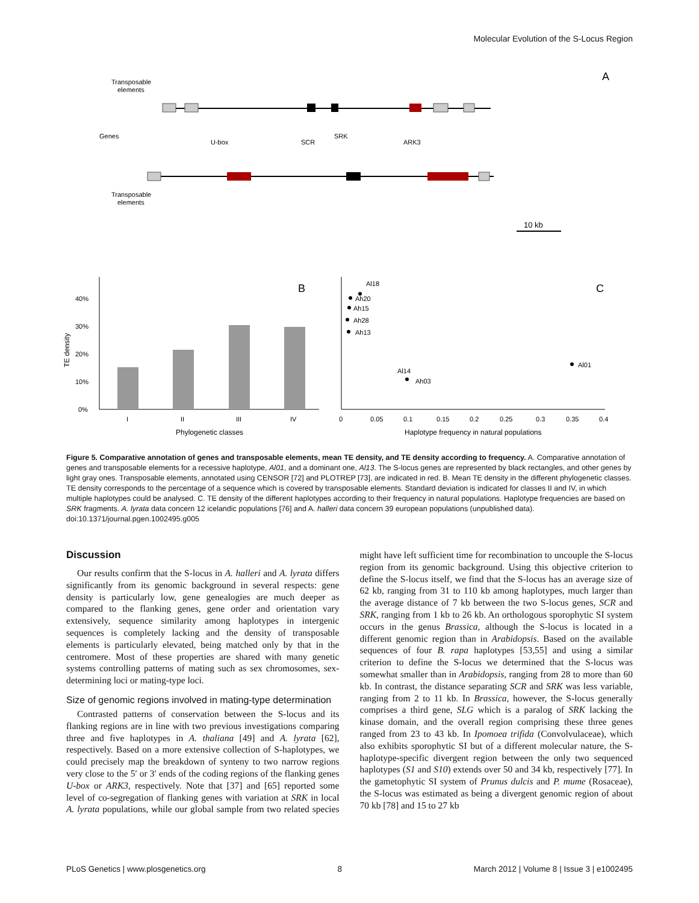Molecular Evolution of the S-Locus Region
A
Transposable
elements
Genes
Transposable
elements
10 kb
SCR
SRK
ARK3
U-box
B
C
40%
30%
20%
10%
0%
I
II
III
IV
Phylogenetic classes
TE density
0
0.05
0.1
0.15
0.2
0.25
0.3
0.35
0.4
Haplotype frequency in natural populations
Al18
Ah20
Ah15
Ah28
Ah13
Al14
Ah03
Al01
Figure 5. Comparative annotation of genes and transposable elements, mean TE density, and TE density according to frequency. A. Comparative annotation of genes and transposable elements for a recessive haplotype, Al01, and a dominant one, Al13. The S-locus genes are represented by black rectangles, and other genes by light gray ones. Transposable elements, annotated using CENSOR [72] and PLOTREP [73], are indicated in red. B. Mean TE density in the different phylogenetic classes. TE density corresponds to the percentage of a sequence which is covered by transposable elements. Standard deviation is indicated for classes II and IV, in which multiple haplotypes could be analysed. C. TE density of the different haplotypes according to their frequency in natural populations. Haplotype frequencies are based on SRK fragments. A. lyrata data concern 12 icelandic populations [76] and A. halleri data concern 39 european populations (unpublished data).
doi:10.1371/journal.pgen.1002495.g005
Discussion
Our results confirm that the S-locus in A. halleri and A. lyrata differs significantly from its genomic background in several respects: gene density is particularly low, gene genealogies are much deeper as compared to the flanking genes, gene order and orientation vary extensively, sequence similarity among haplotypes in intergenic sequences is completely lacking and the density of transposable elements is particularly elevated, being matched only by that in the centromere. Most of these properties are shared with many genetic systems controlling patterns of mating such as sex chromosomes, sex-determining loci or mating-type loci.
Size of genomic regions involved in mating-type determination
Contrasted patterns of conservation between the S-locus and its flanking regions are in line with two previous investigations comparing three and five haplotypes in A. thaliana [49] and A. lyrata [62], respectively. Based on a more extensive collection of S-haplotypes, we could precisely map the breakdown of synteny to two narrow regions very close to the 5′ or 3′ ends of the coding regions of the flanking genes U-box or ARK3, respectively. Note that [37] and [65] reported some level of co-segregation of flanking genes with variation at SRK in local A. lyrata populations, while our global sample from two related species might have left sufficient time for recombination to uncouple the S-locus region from its genomic background. Using this objective criterion to define the S-locus itself, we find that the S-locus has an average size of 62 kb, ranging from 31 to 110 kb among haplotypes, much larger than the average distance of 7 kb between the two S-locus genes, SCR and SRK, ranging from 1 kb to 26 kb. An orthologous sporophytic SI system occurs in the genus Brassica, although the S-locus is located in a different genomic region than in Arabidopsis. Based on the available sequences of four B. rapa haplotypes [53,55] and using a similar criterion to define the S-locus we determined that the S-locus was somewhat smaller than in Arabidopsis, ranging from 28 to more than 60 kb. In contrast, the distance separating SCR and SRK was less variable, ranging from 2 to 11 kb. In Brassica, however, the S-locus generally comprises a third gene, SLG which is a paralog of SRK lacking the kinase domain, and the overall region comprising these three genes ranged from 23 to 43 kb. In Ipomoea trifida (Convolvulaceae), which also exhibits sporophytic SI but of a different molecular nature, the S-haplotype-specific divergent region between the only two sequenced haplotypes (S1 and S10) extends over 50 and 34 kb, respectively [77]. In the gametophytic SI system of Prunus dulcis and P. mume (Rosaceae), the S-locus was estimated as being a divergent genomic region of about 70 kb [78] and 15 to 27 kb
PLoS Genetics | www.plosgenetics.org 8 March 2012 | Volume 8 | Issue 3 | e1002495